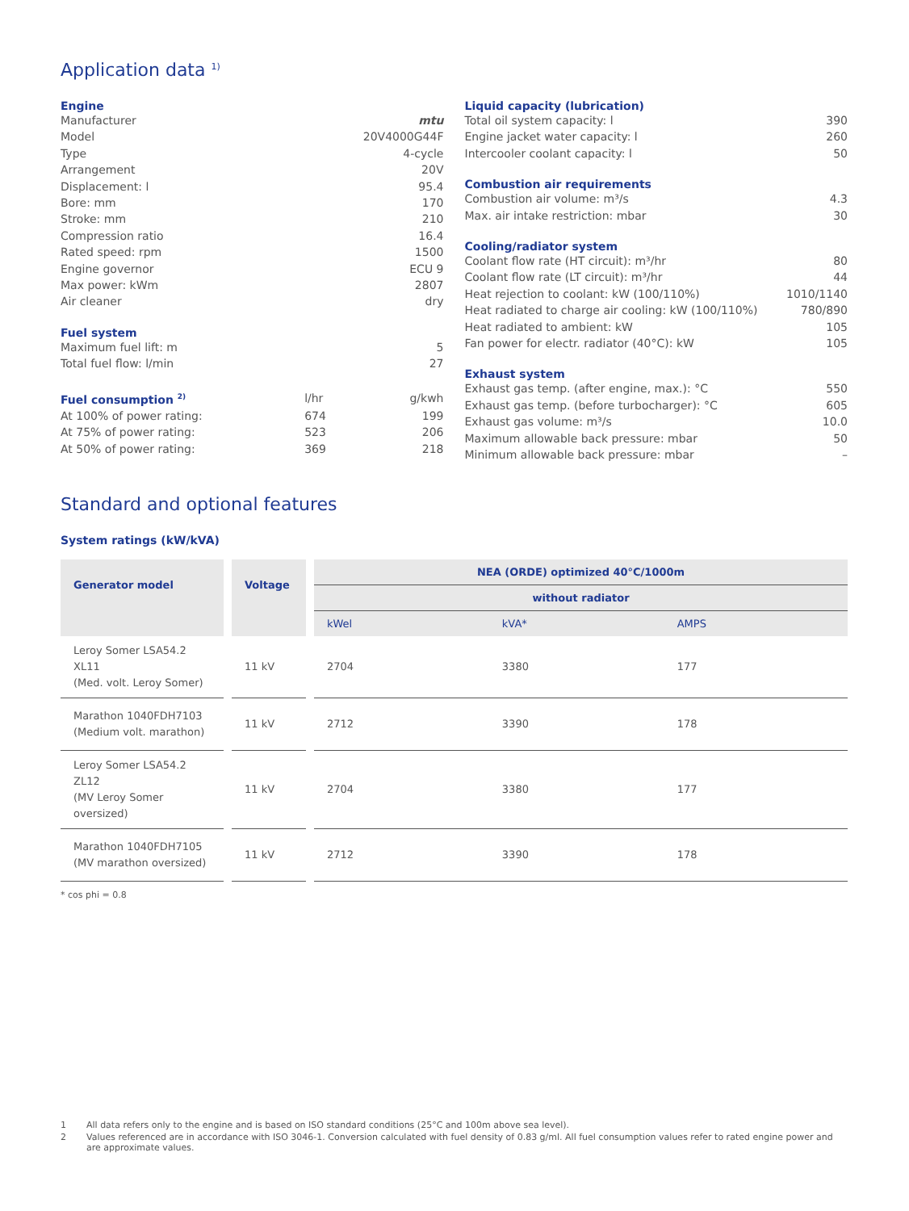Application data <sup>1)</sup>
Engine
| Manufacturer | mtu |
| Model | 20V4000G44F |
| Type | 4-cycle |
| Arrangement | 20V |
| Displacement: l | 95.4 |
| Bore: mm | 170 |
| Stroke: mm | 210 |
| Compression ratio | 16.4 |
| Rated speed: rpm | 1500 |
| Engine governor | ECU 9 |
| Max power: kWm | 2807 |
| Air cleaner | dry |
Fuel system
| Maximum fuel lift: m | 5 |
| Total fuel flow: l/min | 27 |
| Fuel consumption <sup>2)</sup> | l/hr | g/kwh |
| At 100% of power rating: | 674 | 199 |
| At 75% of power rating: | 523 | 206 |
| At 50% of power rating: | 369 | 218 |
Liquid capacity (lubrication)
| Total oil system capacity: l | 390 |
| Engine jacket water capacity: l | 260 |
| Intercooler coolant capacity: l | 50 |
Combustion air requirements
| Combustion air volume: m³/s | 4.3 |
| Max. air intake restriction: mbar | 30 |
Cooling/radiator system
| Coolant flow rate (HT circuit): m³/hr | 80 |
| Coolant flow rate (LT circuit): m³/hr | 44 |
| Heat rejection to coolant: kW (100/110%) | 1010/1140 |
| Heat radiated to charge air cooling: kW (100/110%) | 780/890 |
| Heat radiated to ambient: kW | 105 |
| Fan power for electr. radiator (40°C): kW | 105 |
Exhaust system
| Exhaust gas temp. (after engine, max.): °C | 550 |
| Exhaust gas temp. (before turbocharger): °C | 605 |
| Exhaust gas volume: m³/s | 10.0 |
| Maximum allowable back pressure: mbar | 50 |
| Minimum allowable back pressure: mbar | – |
Standard and optional features
System ratings (kW/kVA)
| Generator model | | Voltage | | NEA (ORDE) optimized 40°C/1000m | | |
| | | | | without radiator | | |
| | | | | kWel | kVA* | AMPS |
| Leroy Somer LSA54.2 XL11 (Med. volt. Leroy Somer) | | 11 kV | | 2704 | 3380 | 177 |
| Marathon 1040FDH7103 (Medium volt. marathon) | | 11 kV | | 2712 | 3390 | 178 |
| Leroy Somer LSA54.2 ZL12 (MV Leroy Somer oversized) | | 11 kV | | 2704 | 3380 | 177 |
| Marathon 1040FDH7105 (MV marathon oversized) | | 11 kV | | 2712 | 3390 | 178 |
* cos phi = 0.8
1 All data refers only to the engine and is based on ISO standard conditions (25°C and 100m above sea level).
2 Values referenced are in accordance with ISO 3046-1. Conversion calculated with fuel density of 0.83 g/ml. All fuel consumption values refer to rated engine power and are approximate values.